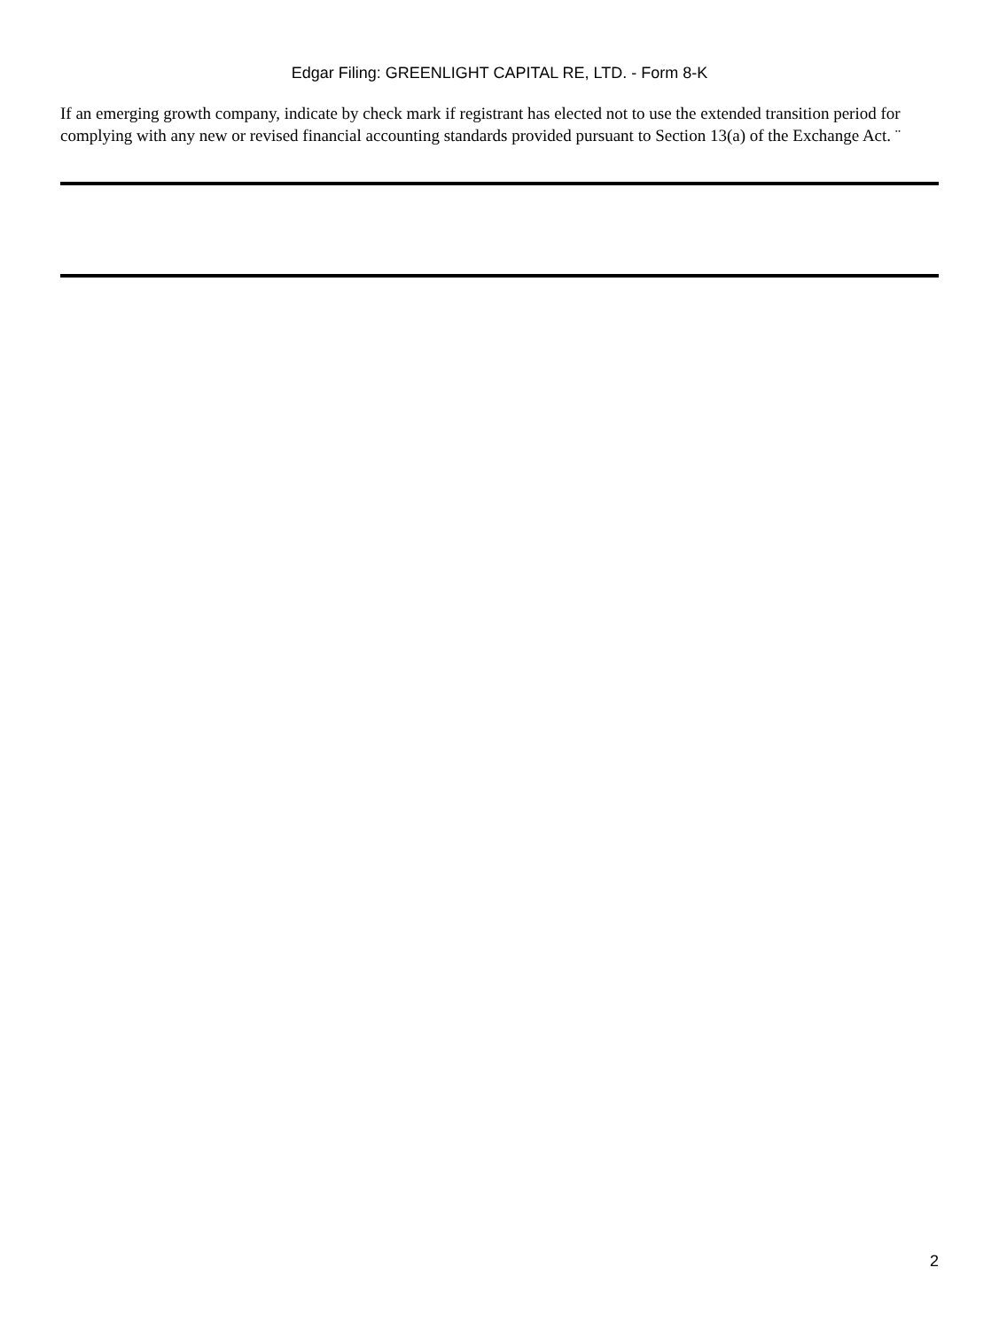Edgar Filing: GREENLIGHT CAPITAL RE, LTD. - Form 8-K
If an emerging growth company, indicate by check mark if registrant has elected not to use the extended transition period for complying with any new or revised financial accounting standards provided pursuant to Section 13(a) of the Exchange Act. ¨
2